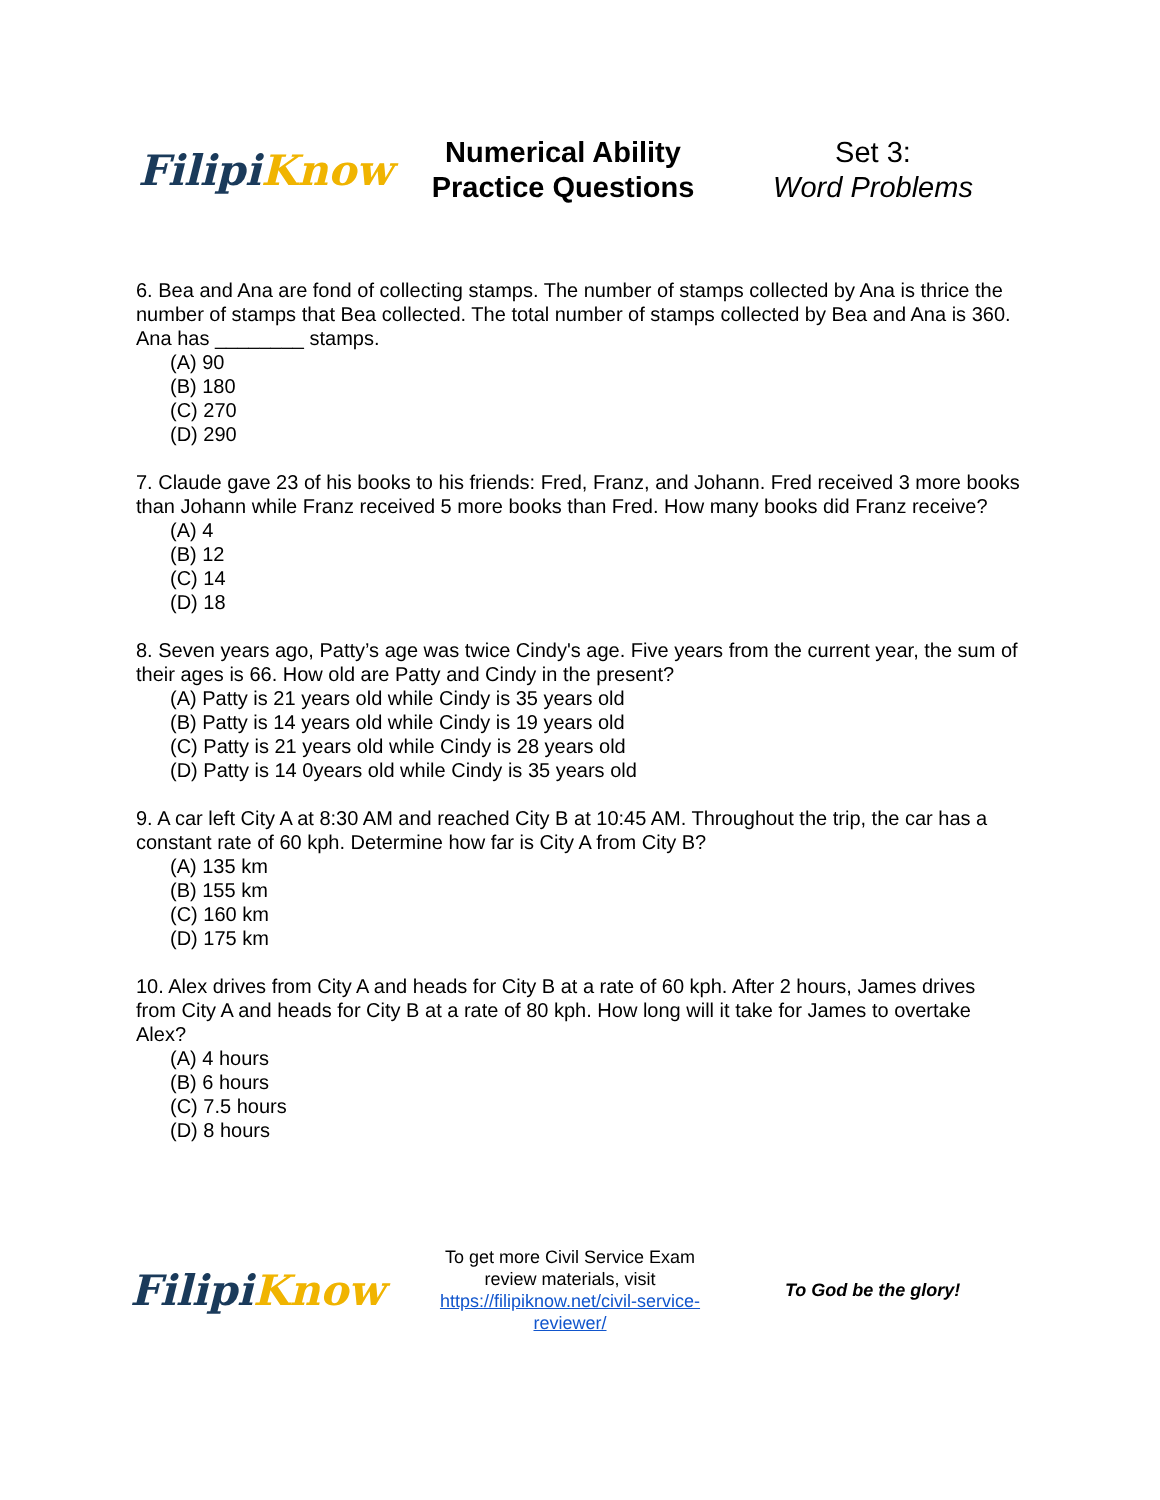Filipi Know
Numerical Ability
Practice Questions
Set 3:
Word Problems
6. Bea and Ana are fond of collecting stamps. The number of stamps collected by Ana is thrice the number of stamps that Bea collected. The total number of stamps collected by Bea and Ana is 360. Ana has ________ stamps.
(A) 90
(B) 180
(C) 270
(D) 290
7. Claude gave 23 of his books to his friends: Fred, Franz, and Johann. Fred received 3 more books than Johann while Franz received 5 more books than Fred. How many books did Franz receive?
(A) 4
(B) 12
(C) 14
(D) 18
8. Seven years ago, Patty’s age was twice Cindy's age. Five years from the current year, the sum of their ages is 66. How old are Patty and Cindy in the present?
(A) Patty is 21 years old while Cindy is 35 years old
(B) Patty is 14 years old while Cindy is 19 years old
(C) Patty is 21 years old while Cindy is 28 years old
(D) Patty is 14 0years old while Cindy is 35 years old
9. A car left City A at 8:30 AM and reached City B at 10:45 AM. Throughout the trip, the car has a constant rate of 60 kph. Determine how far is City A from City B?
(A) 135 km
(B) 155 km
(C) 160 km
(D) 175 km
10. Alex drives from City A and heads for City B at a rate of 60 kph. After 2 hours, James drives from City A and heads for City B at a rate of 80 kph. How long will it take for James to overtake Alex?
(A) 4 hours
(B) 6 hours
(C) 7.5 hours
(D) 8 hours
Filipi Know
To get more Civil Service Exam review materials, visit https://filipiknow.net/civil-service-reviewer/
To God be the glory!